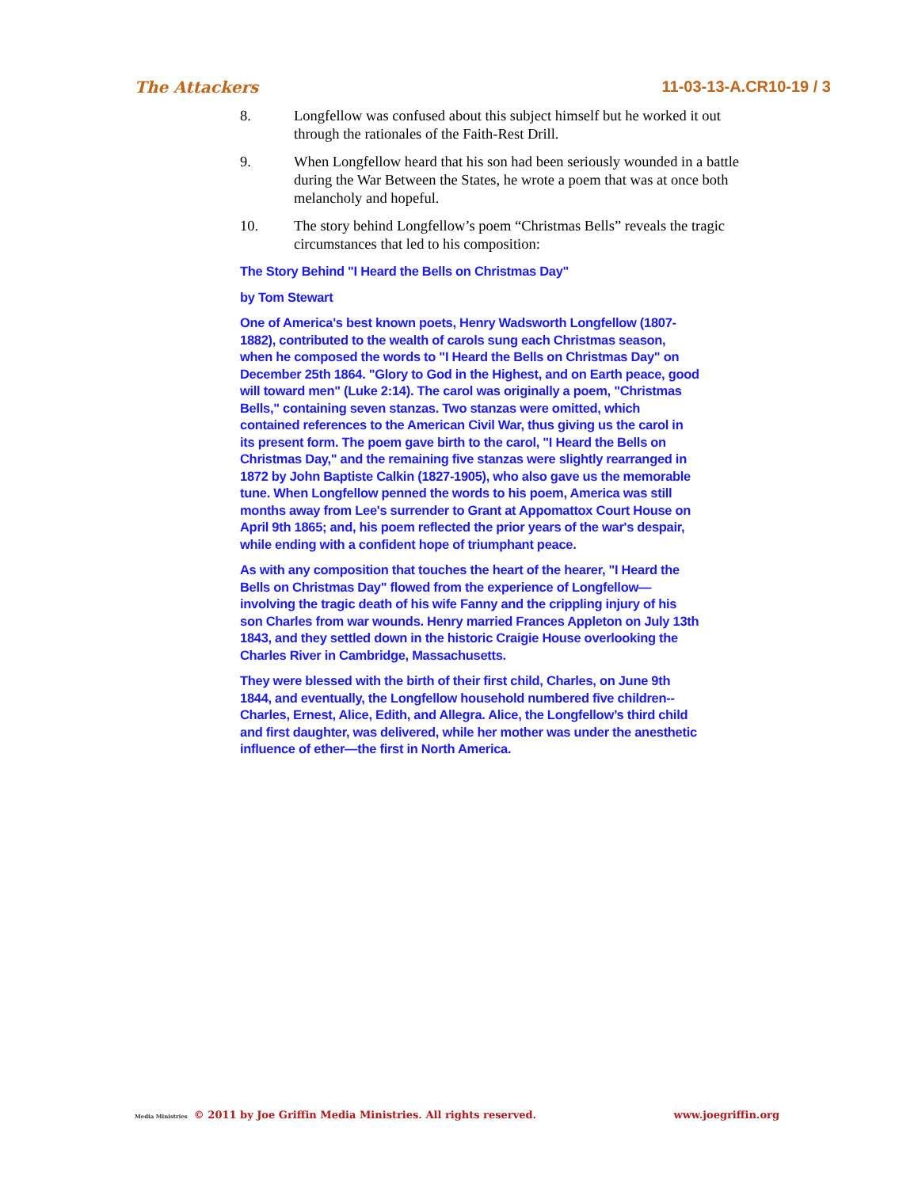The Attackers 11-03-13-A.CR10-19 / 3
8. Longfellow was confused about this subject himself but he worked it out through the rationales of the Faith-Rest Drill.
9. When Longfellow heard that his son had been seriously wounded in a battle during the War Between the States, he wrote a poem that was at once both melancholy and hopeful.
10. The story behind Longfellow’s poem “Christmas Bells” reveals the tragic circumstances that led to his composition:
The Story Behind "I Heard the Bells on Christmas Day"
by Tom Stewart
One of America's best known poets, Henry Wadsworth Longfellow (1807-1882), contributed to the wealth of carols sung each Christmas season, when he composed the words to "I Heard the Bells on Christmas Day" on December 25th 1864. "Glory to God in the Highest, and on Earth peace, good will toward men" (Luke 2:14). The carol was originally a poem, "Christmas Bells," containing seven stanzas. Two stanzas were omitted, which contained references to the American Civil War, thus giving us the carol in its present form. The poem gave birth to the carol, "I Heard the Bells on Christmas Day," and the remaining five stanzas were slightly rearranged in 1872 by John Baptiste Calkin (1827-1905), who also gave us the memorable tune. When Longfellow penned the words to his poem, America was still months away from Lee's surrender to Grant at Appomattox Court House on April 9th 1865; and, his poem reflected the prior years of the war's despair, while ending with a confident hope of triumphant peace.
As with any composition that touches the heart of the hearer, "I Heard the Bells on Christmas Day" flowed from the experience of Longfellow—involving the tragic death of his wife Fanny and the crippling injury of his son Charles from war wounds. Henry married Frances Appleton on July 13th 1843, and they settled down in the historic Craigie House overlooking the Charles River in Cambridge, Massachusetts.
They were blessed with the birth of their first child, Charles, on June 9th 1844, and eventually, the Longfellow household numbered five children-- Charles, Ernest, Alice, Edith, and Allegra. Alice, the Longfellow’s third child and first daughter, was delivered, while her mother was under the anesthetic influence of ether—the first in North America.
Media Ministries © 2011 by Joe Griffin Media Ministries. All rights reserved. www.joegriffin.org